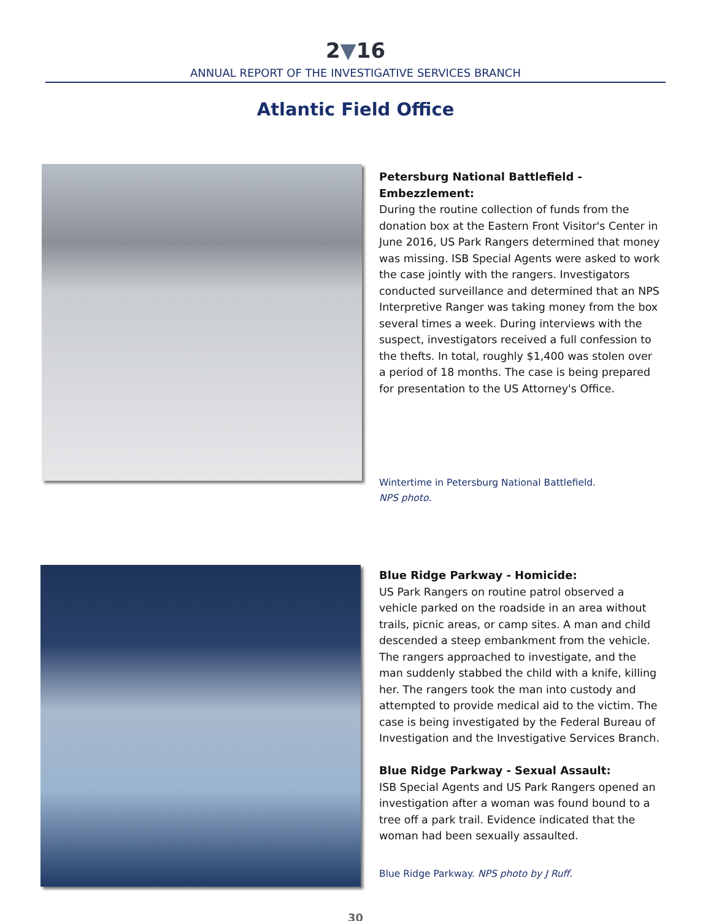2▼16
ANNUAL REPORT OF THE INVESTIGATIVE SERVICES BRANCH
Atlantic Field Office
Petersburg National Battlefield - Embezzlement:
During the routine collection of funds from the donation box at the Eastern Front Visitor's Center in June 2016, US Park Rangers determined that money was missing. ISB Special Agents were asked to work the case jointly with the rangers. Investigators conducted surveillance and determined that an NPS Interpretive Ranger was taking money from the box several times a week. During interviews with the suspect, investigators received a full confession to the thefts. In total, roughly $1,400 was stolen over a period of 18 months. The case is being prepared for presentation to the US Attorney's Office.
Wintertime in Petersburg National Battlefield.
NPS photo.
Blue Ridge Parkway - Homicide:
US Park Rangers on routine patrol observed a vehicle parked on the roadside in an area without trails, picnic areas, or camp sites. A man and child descended a steep embankment from the vehicle. The rangers approached to investigate, and the man suddenly stabbed the child with a knife, killing her. The rangers took the man into custody and attempted to provide medical aid to the victim. The case is being investigated by the Federal Bureau of Investigation and the Investigative Services Branch.
Blue Ridge Parkway - Sexual Assault:
ISB Special Agents and US Park Rangers opened an investigation after a woman was found bound to a tree off a park trail. Evidence indicated that the woman had been sexually assaulted.
Blue Ridge Parkway. NPS photo by J Ruff.
30